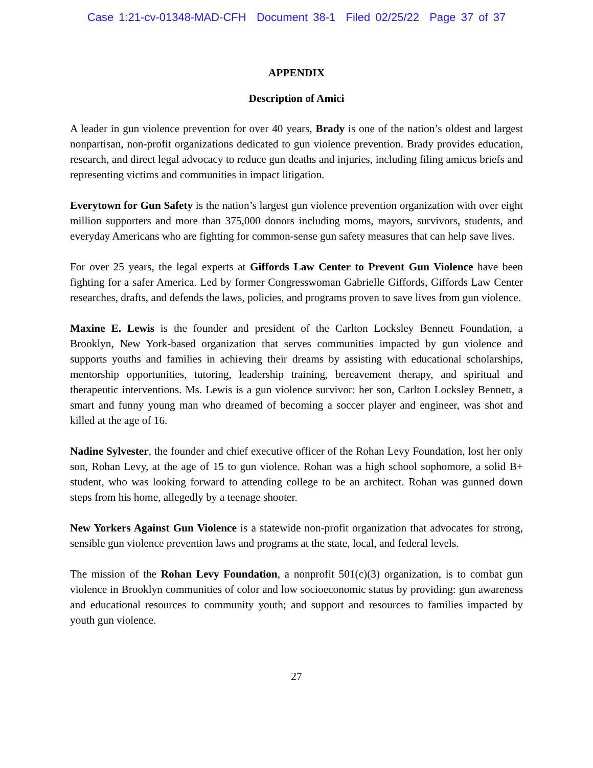Case 1:21-cv-01348-MAD-CFH Document 38-1 Filed 02/25/22 Page 37 of 37
APPENDIX
Description of Amici
A leader in gun violence prevention for over 40 years, Brady is one of the nation’s oldest and largest nonpartisan, non-profit organizations dedicated to gun violence prevention. Brady provides education, research, and direct legal advocacy to reduce gun deaths and injuries, including filing amicus briefs and representing victims and communities in impact litigation.
Everytown for Gun Safety is the nation’s largest gun violence prevention organization with over eight million supporters and more than 375,000 donors including moms, mayors, survivors, students, and everyday Americans who are fighting for common-sense gun safety measures that can help save lives.
For over 25 years, the legal experts at Giffords Law Center to Prevent Gun Violence have been fighting for a safer America. Led by former Congresswoman Gabrielle Giffords, Giffords Law Center researches, drafts, and defends the laws, policies, and programs proven to save lives from gun violence.
Maxine E. Lewis is the founder and president of the Carlton Locksley Bennett Foundation, a Brooklyn, New York-based organization that serves communities impacted by gun violence and supports youths and families in achieving their dreams by assisting with educational scholarships, mentorship opportunities, tutoring, leadership training, bereavement therapy, and spiritual and therapeutic interventions. Ms. Lewis is a gun violence survivor: her son, Carlton Locksley Bennett, a smart and funny young man who dreamed of becoming a soccer player and engineer, was shot and killed at the age of 16.
Nadine Sylvester, the founder and chief executive officer of the Rohan Levy Foundation, lost her only son, Rohan Levy, at the age of 15 to gun violence. Rohan was a high school sophomore, a solid B+ student, who was looking forward to attending college to be an architect. Rohan was gunned down steps from his home, allegedly by a teenage shooter.
New Yorkers Against Gun Violence is a statewide non-profit organization that advocates for strong, sensible gun violence prevention laws and programs at the state, local, and federal levels.
The mission of the Rohan Levy Foundation, a nonprofit 501(c)(3) organization, is to combat gun violence in Brooklyn communities of color and low socioeconomic status by providing: gun awareness and educational resources to community youth; and support and resources to families impacted by youth gun violence.
27